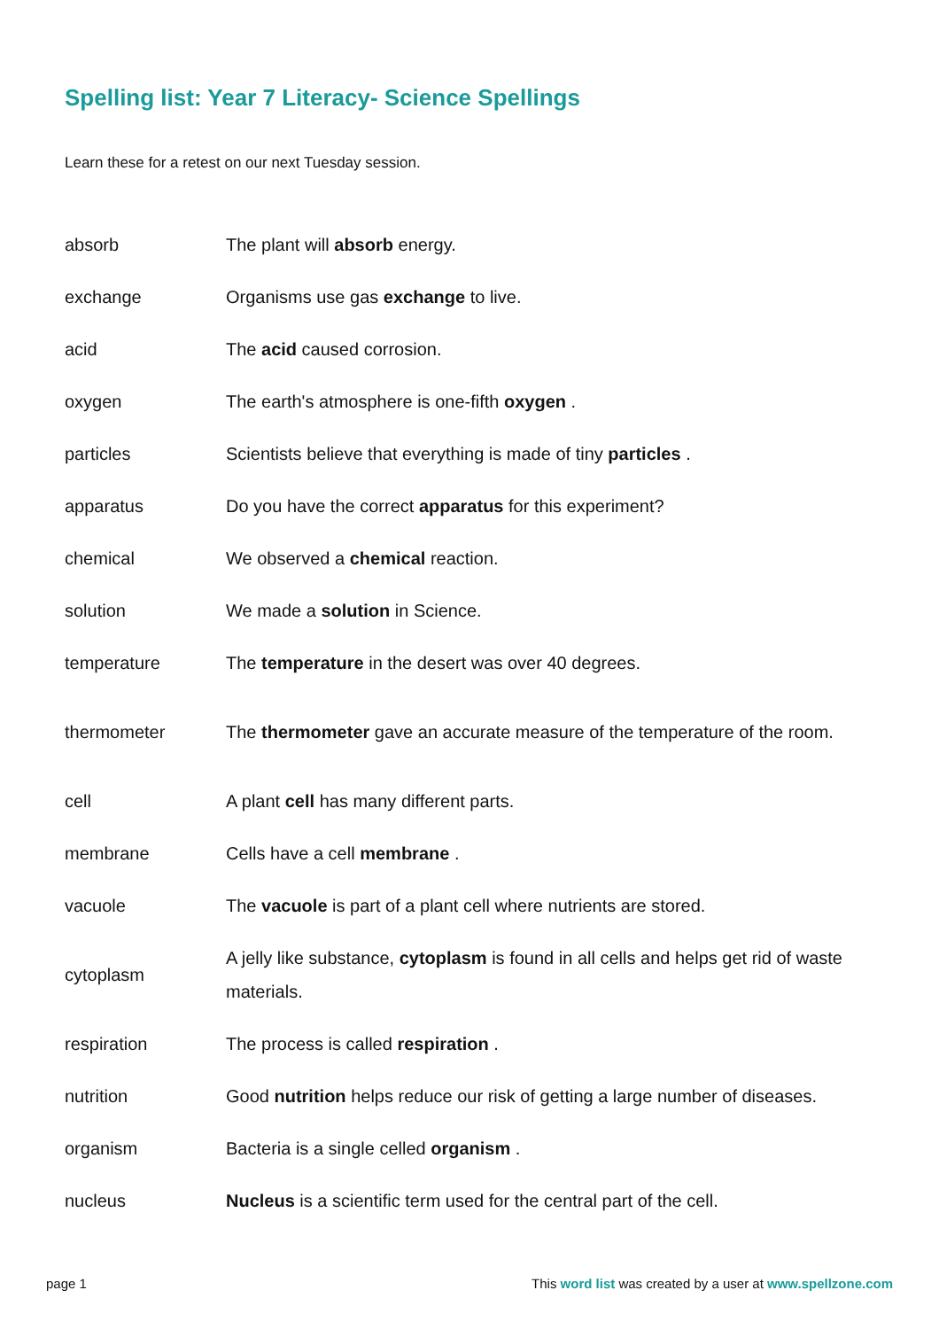Spelling list: Year 7 Literacy- Science Spellings
Learn these for a retest on our next Tuesday session.
| absorb | The plant will absorb energy. |
| exchange | Organisms use gas exchange to live. |
| acid | The acid caused corrosion. |
| oxygen | The earth's atmosphere is one-fifth oxygen . |
| particles | Scientists believe that everything is made of tiny particles . |
| apparatus | Do you have the correct apparatus for this experiment? |
| chemical | We observed a chemical reaction. |
| solution | We made a solution in Science. |
| temperature | The temperature in the desert was over 40 degrees. |
| thermometer | The thermometer gave an accurate measure of the temperature of the room. |
| cell | A plant cell has many different parts. |
| membrane | Cells have a cell membrane . |
| vacuole | The vacuole is part of a plant cell where nutrients are stored. |
| cytoplasm | A jelly like substance, cytoplasm is found in all cells and helps get rid of waste materials. |
| respiration | The process is called respiration . |
| nutrition | Good nutrition helps reduce our risk of getting a large number of diseases. |
| organism | Bacteria is a single celled organism . |
| nucleus | Nucleus is a scientific term used for the central part of the cell. |
page 1 This word list was created by a user at www.spellzone.com